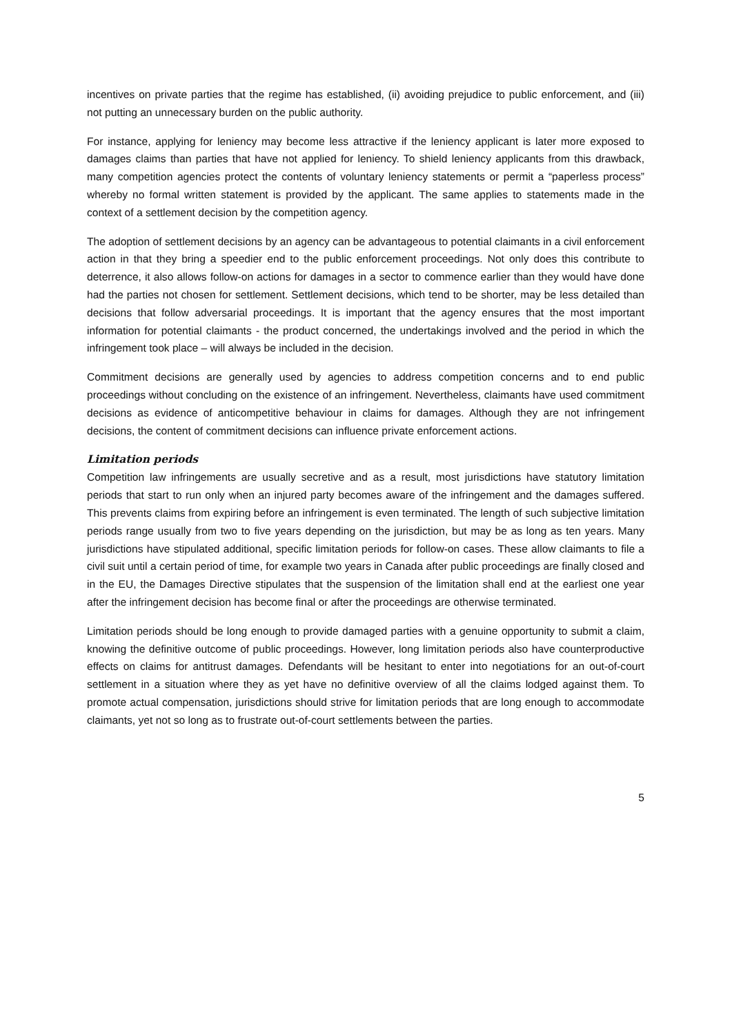incentives on private parties that the regime has established, (ii) avoiding prejudice to public enforcement, and (iii) not putting an unnecessary burden on the public authority.
For instance, applying for leniency may become less attractive if the leniency applicant is later more exposed to damages claims than parties that have not applied for leniency. To shield leniency applicants from this drawback, many competition agencies protect the contents of voluntary leniency statements or permit a “paperless process” whereby no formal written statement is provided by the applicant. The same applies to statements made in the context of a settlement decision by the competition agency.
The adoption of settlement decisions by an agency can be advantageous to potential claimants in a civil enforcement action in that they bring a speedier end to the public enforcement proceedings. Not only does this contribute to deterrence, it also allows follow-on actions for damages in a sector to commence earlier than they would have done had the parties not chosen for settlement. Settlement decisions, which tend to be shorter, may be less detailed than decisions that follow adversarial proceedings. It is important that the agency ensures that the most important information for potential claimants - the product concerned, the undertakings involved and the period in which the infringement took place – will always be included in the decision.
Commitment decisions are generally used by agencies to address competition concerns and to end public proceedings without concluding on the existence of an infringement. Nevertheless, claimants have used commitment decisions as evidence of anticompetitive behaviour in claims for damages. Although they are not infringement decisions, the content of commitment decisions can influence private enforcement actions.
Limitation periods
Competition law infringements are usually secretive and as a result, most jurisdictions have statutory limitation periods that start to run only when an injured party becomes aware of the infringement and the damages suffered. This prevents claims from expiring before an infringement is even terminated. The length of such subjective limitation periods range usually from two to five years depending on the jurisdiction, but may be as long as ten years. Many jurisdictions have stipulated additional, specific limitation periods for follow-on cases. These allow claimants to file a civil suit until a certain period of time, for example two years in Canada after public proceedings are finally closed and in the EU, the Damages Directive stipulates that the suspension of the limitation shall end at the earliest one year after the infringement decision has become final or after the proceedings are otherwise terminated.
Limitation periods should be long enough to provide damaged parties with a genuine opportunity to submit a claim, knowing the definitive outcome of public proceedings. However, long limitation periods also have counterproductive effects on claims for antitrust damages. Defendants will be hesitant to enter into negotiations for an out-of-court settlement in a situation where they as yet have no definitive overview of all the claims lodged against them. To promote actual compensation, jurisdictions should strive for limitation periods that are long enough to accommodate claimants, yet not so long as to frustrate out-of-court settlements between the parties.
5